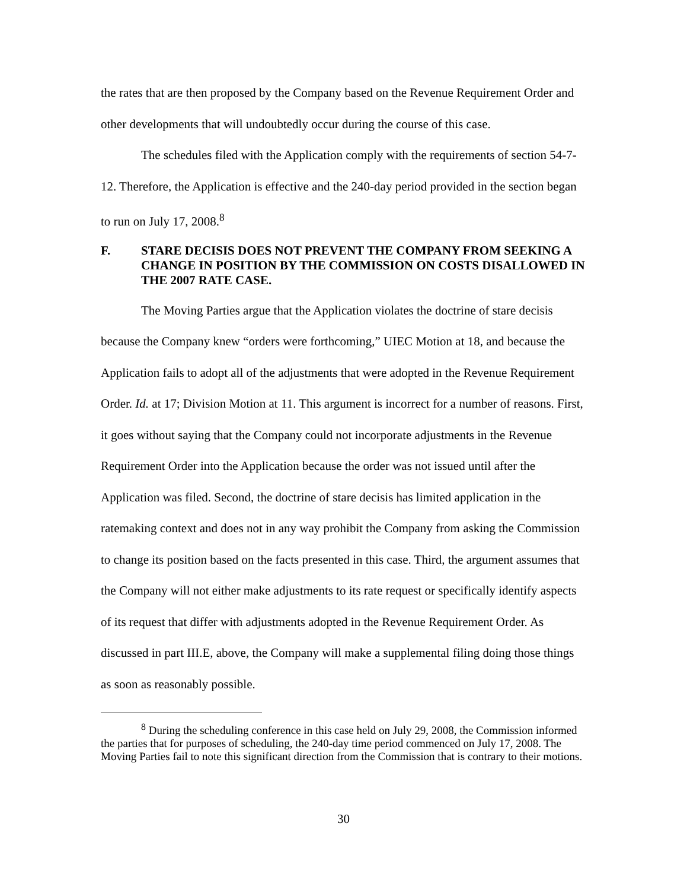the rates that are then proposed by the Company based on the Revenue Requirement Order and other developments that will undoubtedly occur during the course of this case.
The schedules filed with the Application comply with the requirements of section 54-7-12. Therefore, the Application is effective and the 240-day period provided in the section began to run on July 17, 2008.<sup>8</sup>
F. STARE DECISIS DOES NOT PREVENT THE COMPANY FROM SEEKING A CHANGE IN POSITION BY THE COMMISSION ON COSTS DISALLOWED IN THE 2007 RATE CASE.
The Moving Parties argue that the Application violates the doctrine of stare decisis because the Company knew “orders were forthcoming,” UIEC Motion at 18, and because the Application fails to adopt all of the adjustments that were adopted in the Revenue Requirement Order. Id. at 17; Division Motion at 11. This argument is incorrect for a number of reasons. First, it goes without saying that the Company could not incorporate adjustments in the Revenue Requirement Order into the Application because the order was not issued until after the Application was filed. Second, the doctrine of stare decisis has limited application in the ratemaking context and does not in any way prohibit the Company from asking the Commission to change its position based on the facts presented in this case. Third, the argument assumes that the Company will not either make adjustments to its rate request or specifically identify aspects of its request that differ with adjustments adopted in the Revenue Requirement Order. As discussed in part III.E, above, the Company will make a supplemental filing doing those things as soon as reasonably possible.
<sup>8</sup> During the scheduling conference in this case held on July 29, 2008, the Commission informed the parties that for purposes of scheduling, the 240-day time period commenced on July 17, 2008. The Moving Parties fail to note this significant direction from the Commission that is contrary to their motions.
30